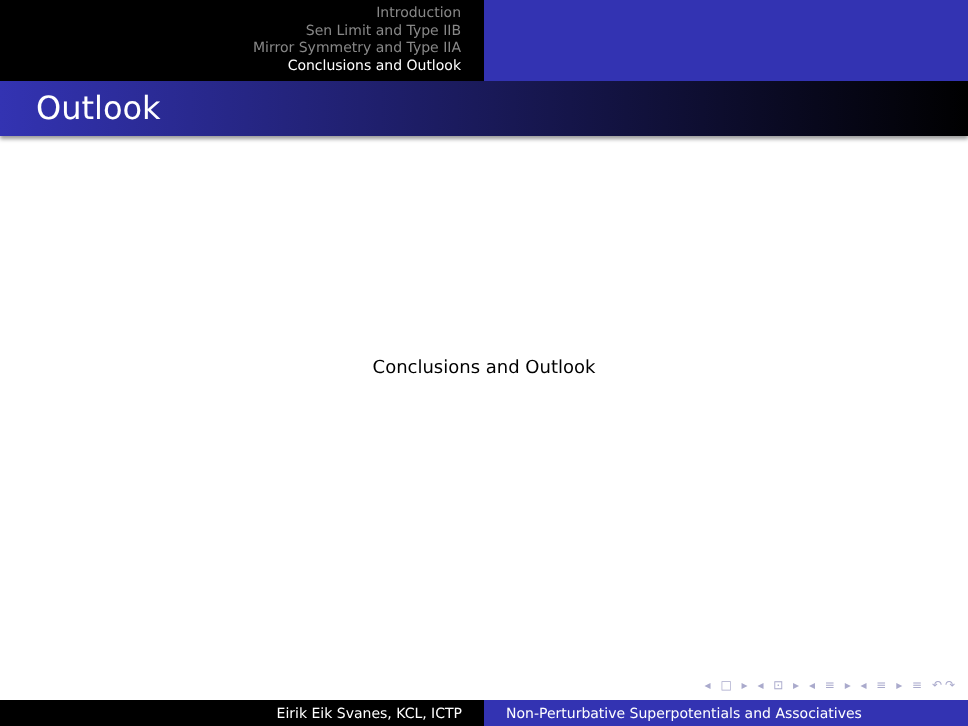Introduction
Sen Limit and Type IIB
Mirror Symmetry and Type IIA
Conclusions and Outlook
Outlook
Conclusions and Outlook
◂ □ ▸ ◂ ⊡ ▸ ◂ ≡ ▸ ◂ ≡ ▸ ≡ ↶↷
Eirik Eik Svanes, KCL, ICTP Non-Perturbative Superpotentials and Associatives